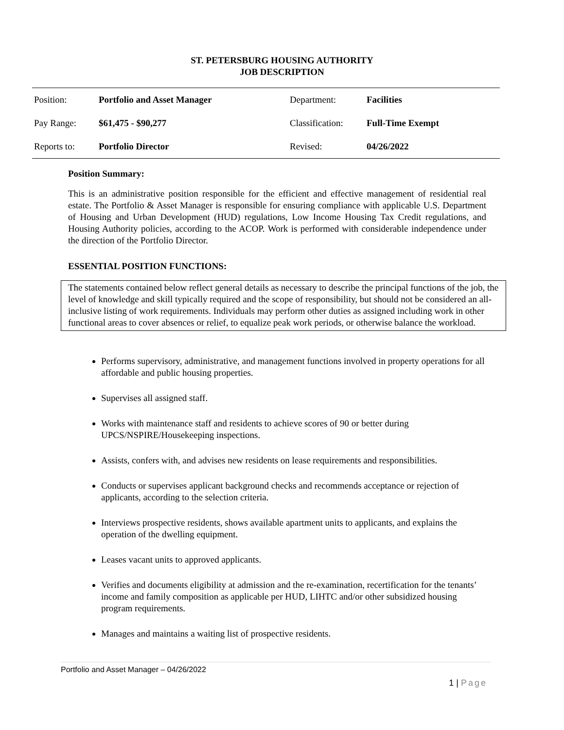ST. PETERSBURG HOUSING AUTHORITY
JOB DESCRIPTION
| Position: | Portfolio and Asset Manager | Department: | Facilities |
| Pay Range: | $61,475 - $90,277 | Classification: | Full-Time Exempt |
| Reports to: | Portfolio Director | Revised: | 04/26/2022 |
Position Summary:
This is an administrative position responsible for the efficient and effective management of residential real estate. The Portfolio & Asset Manager is responsible for ensuring compliance with applicable U.S. Department of Housing and Urban Development (HUD) regulations, Low Income Housing Tax Credit regulations, and Housing Authority policies, according to the ACOP. Work is performed with considerable independence under the direction of the Portfolio Director.
ESSENTIAL POSITION FUNCTIONS:
The statements contained below reflect general details as necessary to describe the principal functions of the job, the level of knowledge and skill typically required and the scope of responsibility, but should not be considered an all-inclusive listing of work requirements. Individuals may perform other duties as assigned including work in other functional areas to cover absences or relief, to equalize peak work periods, or otherwise balance the workload.
Performs supervisory, administrative, and management functions involved in property operations for all affordable and public housing properties.
Supervises all assigned staff.
Works with maintenance staff and residents to achieve scores of 90 or better during UPCS/NSPIRE/Housekeeping inspections.
Assists, confers with, and advises new residents on lease requirements and responsibilities.
Conducts or supervises applicant background checks and recommends acceptance or rejection of applicants, according to the selection criteria.
Interviews prospective residents, shows available apartment units to applicants, and explains the operation of the dwelling equipment.
Leases vacant units to approved applicants.
Verifies and documents eligibility at admission and the re-examination, recertification for the tenants’ income and family composition as applicable per HUD, LIHTC and/or other subsidized housing program requirements.
Manages and maintains a waiting list of prospective residents.
Portfolio and Asset Manager – 04/26/2022
1 | Page